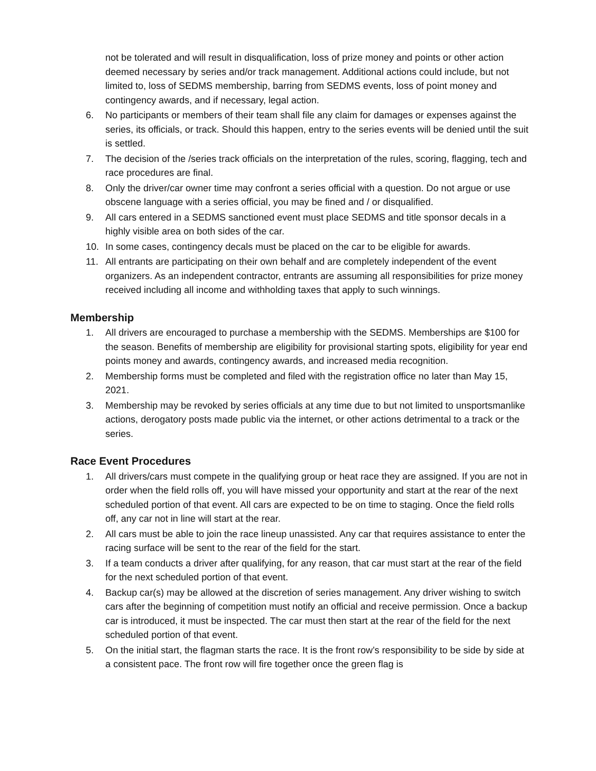not be tolerated and will result in disqualification, loss of prize money and points or other action deemed necessary by series and/or track management. Additional actions could include, but not limited to, loss of SEDMS membership, barring from SEDMS events, loss of point money and contingency awards, and if necessary, legal action.
6. No participants or members of their team shall file any claim for damages or expenses against the series, its officials, or track. Should this happen, entry to the series events will be denied until the suit is settled.
7. The decision of the /series track officials on the interpretation of the rules, scoring, flagging, tech and race procedures are final.
8. Only the driver/car owner time may confront a series official with a question. Do not argue or use obscene language with a series official, you may be fined and / or disqualified.
9. All cars entered in a SEDMS sanctioned event must place SEDMS and title sponsor decals in a highly visible area on both sides of the car.
10. In some cases, contingency decals must be placed on the car to be eligible for awards.
11. All entrants are participating on their own behalf and are completely independent of the event organizers. As an independent contractor, entrants are assuming all responsibilities for prize money received including all income and withholding taxes that apply to such winnings.
Membership
1. All drivers are encouraged to purchase a membership with the SEDMS. Memberships are $100 for the season. Benefits of membership are eligibility for provisional starting spots, eligibility for year end points money and awards, contingency awards, and increased media recognition.
2. Membership forms must be completed and filed with the registration office no later than May 15, 2021.
3. Membership may be revoked by series officials at any time due to but not limited to unsportsmanlike actions, derogatory posts made public via the internet, or other actions detrimental to a track or the series.
Race Event Procedures
1. All drivers/cars must compete in the qualifying group or heat race they are assigned. If you are not in order when the field rolls off, you will have missed your opportunity and start at the rear of the next scheduled portion of that event. All cars are expected to be on time to staging. Once the field rolls off, any car not in line will start at the rear.
2. All cars must be able to join the race lineup unassisted. Any car that requires assistance to enter the racing surface will be sent to the rear of the field for the start.
3. If a team conducts a driver after qualifying, for any reason, that car must start at the rear of the field for the next scheduled portion of that event.
4. Backup car(s) may be allowed at the discretion of series management. Any driver wishing to switch cars after the beginning of competition must notify an official and receive permission. Once a backup car is introduced, it must be inspected. The car must then start at the rear of the field for the next scheduled portion of that event.
5. On the initial start, the flagman starts the race. It is the front row’s responsibility to be side by side at a consistent pace. The front row will fire together once the green flag is